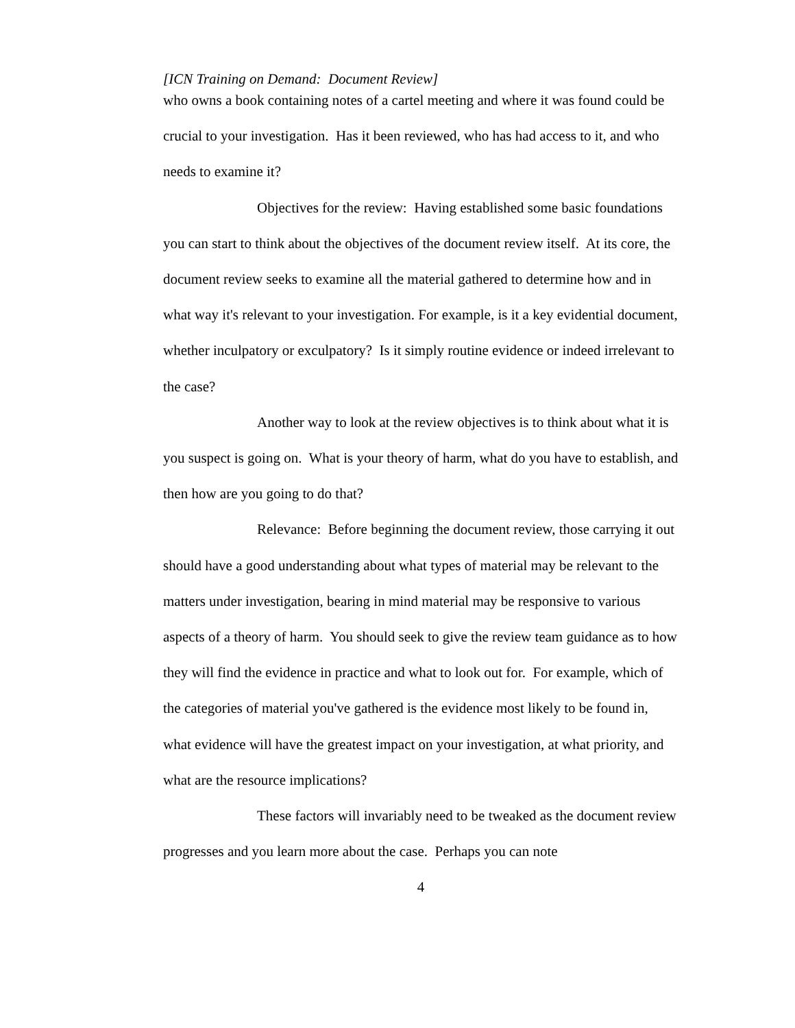[ICN Training on Demand: Document Review]
who owns a book containing notes of a cartel meeting and where it was found could be crucial to your investigation. Has it been reviewed, who has had access to it, and who needs to examine it?
Objectives for the review: Having established some basic foundations you can start to think about the objectives of the document review itself. At its core, the document review seeks to examine all the material gathered to determine how and in what way it's relevant to your investigation. For example, is it a key evidential document, whether inculpatory or exculpatory? Is it simply routine evidence or indeed irrelevant to the case?
Another way to look at the review objectives is to think about what it is you suspect is going on. What is your theory of harm, what do you have to establish, and then how are you going to do that?
Relevance: Before beginning the document review, those carrying it out should have a good understanding about what types of material may be relevant to the matters under investigation, bearing in mind material may be responsive to various aspects of a theory of harm. You should seek to give the review team guidance as to how they will find the evidence in practice and what to look out for. For example, which of the categories of material you've gathered is the evidence most likely to be found in, what evidence will have the greatest impact on your investigation, at what priority, and what are the resource implications?
These factors will invariably need to be tweaked as the document review progresses and you learn more about the case. Perhaps you can note
4